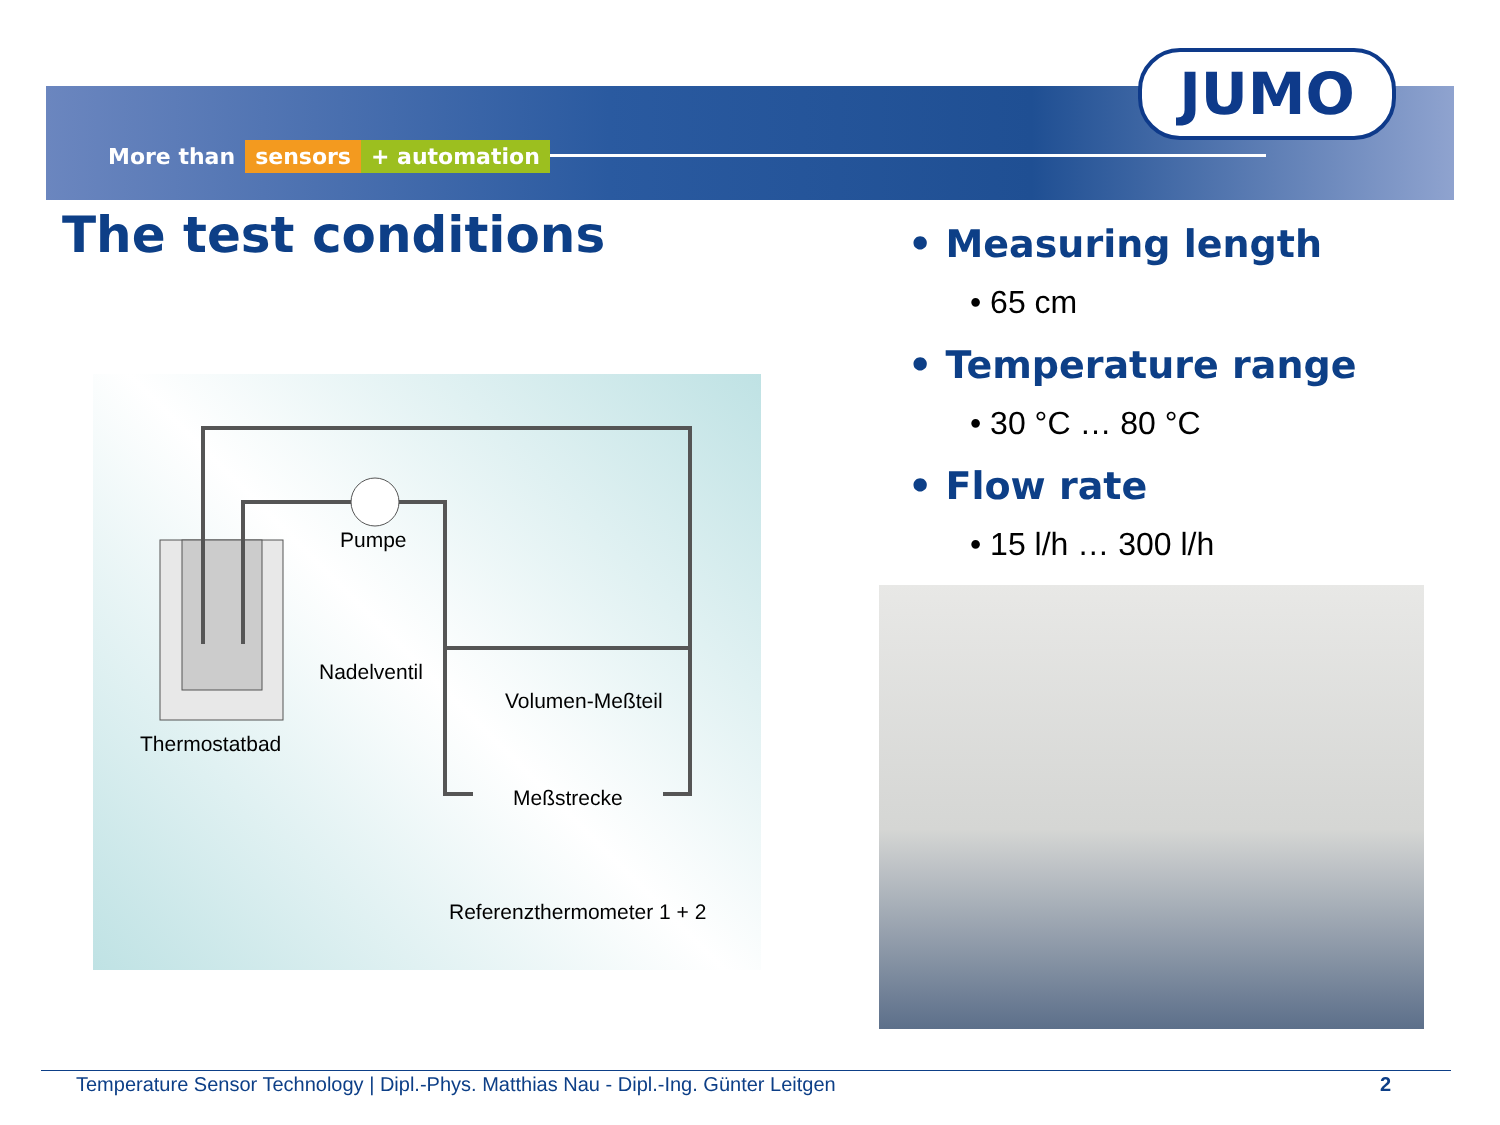More than sensors + automation
JUMO
The test conditions
Pumpe
Nadelventil
Volumen-Meßteil
Thermostatbad
Meßstrecke
Referenzthermometer 1 + 2
• Measuring length
• 65 cm
• Temperature range
• 30 °C … 80 °C
• Flow rate
• 15 l/h … 300 l/h
Temperature Sensor Technology | Dipl.-Phys. Matthias Nau - Dipl.-Ing. Günter Leitgen 2